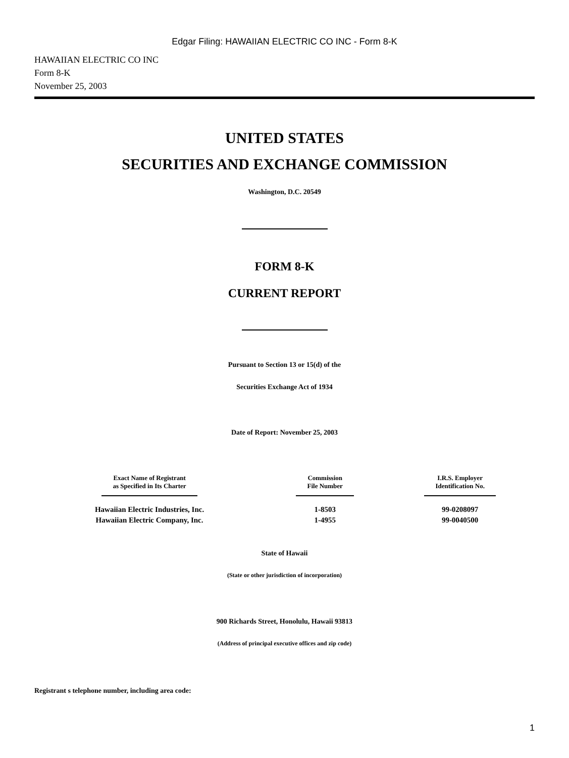Edgar Filing: HAWAIIAN ELECTRIC CO INC - Form 8-K
HAWAIIAN ELECTRIC CO INC
Form 8-K
November 25, 2003
UNITED STATES
SECURITIES AND EXCHANGE COMMISSION
Washington, D.C. 20549
FORM 8-K
CURRENT REPORT
Pursuant to Section 13 or 15(d) of the
Securities Exchange Act of 1934
Date of Report: November 25, 2003
| Exact Name of Registrant as Specified in Its Charter | Commission File Number | I.R.S. Employer Identification No. |
| --- | --- | --- |
| Hawaiian Electric Industries, Inc. Hawaiian Electric Company, Inc. | 1-8503 1-4955 | 99-0208097 99-0040500 |
State of Hawaii
(State or other jurisdiction of incorporation)
900 Richards Street, Honolulu, Hawaii 93813
(Address of principal executive offices and zip code)
Registrant s telephone number, including area code:
1